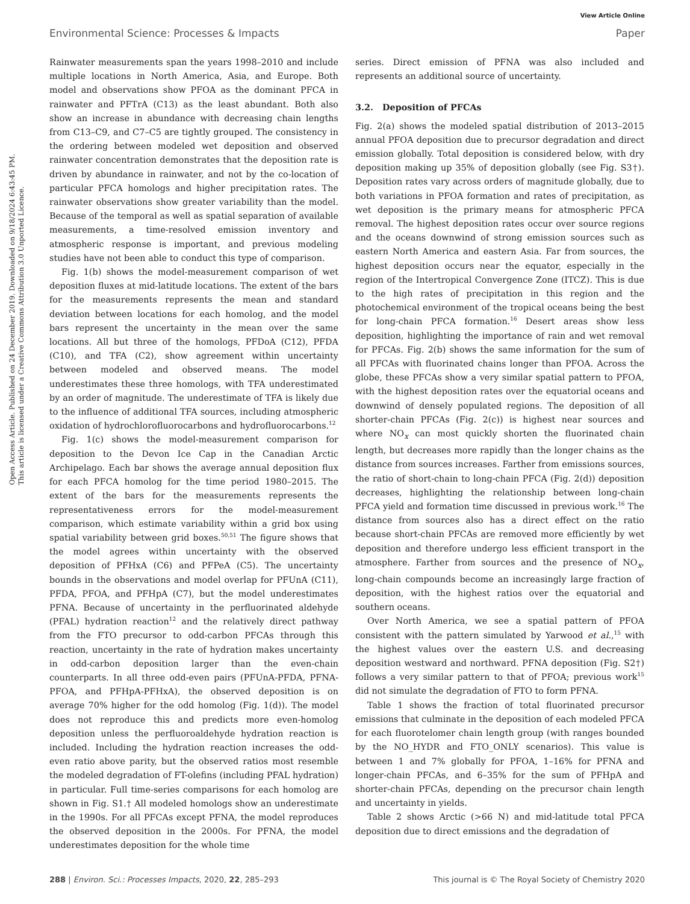View Article Online
Environmental Science: Processes & Impacts Paper
Open Access Article. Published on 24 December 2019. Downloaded on 9/18/2024 6:43:45 PM.
This article is licensed under a Creative Commons Attribution 3.0 Unported Licence.
Rainwater measurements span the years 1998–2010 and include multiple locations in North America, Asia, and Europe. Both model and observations show PFOA as the dominant PFCA in rainwater and PFTrA (C13) as the least abundant. Both also show an increase in abundance with decreasing chain lengths from C13–C9, and C7–C5 are tightly grouped. The consistency in the ordering between modeled wet deposition and observed rainwater concentration demonstrates that the deposition rate is driven by abundance in rainwater, and not by the co-location of particular PFCA homologs and higher precipitation rates. The rainwater observations show greater variability than the model. Because of the temporal as well as spatial separation of available measurements, a time-resolved emission inventory and atmospheric response is important, and previous modeling studies have not been able to conduct this type of comparison.
Fig. 1(b) shows the model-measurement comparison of wet deposition fluxes at mid-latitude locations. The extent of the bars for the measurements represents the mean and standard deviation between locations for each homolog, and the model bars represent the uncertainty in the mean over the same locations. All but three of the homologs, PFDoA (C12), PFDA (C10), and TFA (C2), show agreement within uncertainty between modeled and observed means. The model underestimates these three homologs, with TFA underestimated by an order of magnitude. The underestimate of TFA is likely due to the influence of additional TFA sources, including atmospheric oxidation of hydrochlorofluorocarbons and hydrofluorocarbons.<sup>12</sup>
Fig. 1(c) shows the model-measurement comparison for deposition to the Devon Ice Cap in the Canadian Arctic Archipelago. Each bar shows the average annual deposition flux for each PFCA homolog for the time period 1980–2015. The extent of the bars for the measurements represents the representativeness errors for the model-measurement comparison, which estimate variability within a grid box using spatial variability between grid boxes.<sup>50,51</sup> The figure shows that the model agrees within uncertainty with the observed deposition of PFHxA (C6) and PFPeA (C5). The uncertainty bounds in the observations and model overlap for PFUnA (C11), PFDA, PFOA, and PFHpA (C7), but the model underestimates PFNA. Because of uncertainty in the perfluorinated aldehyde (PFAL) hydration reaction<sup>12</sup> and the relatively direct pathway from the FTO precursor to odd-carbon PFCAs through this reaction, uncertainty in the rate of hydration makes uncertainty in odd-carbon deposition larger than the even-chain counterparts. In all three odd-even pairs (PFUnA-PFDA, PFNA-PFOA, and PFHpA-PFHxA), the observed deposition is on average 70% higher for the odd homolog (Fig. 1(d)). The model does not reproduce this and predicts more even-homolog deposition unless the perfluoroaldehyde hydration reaction is included. Including the hydration reaction increases the odd-even ratio above parity, but the observed ratios most resemble the modeled degradation of FT-olefins (including PFAL hydration) in particular. Full time-series comparisons for each homolog are shown in Fig. S1.† All modeled homologs show an underestimate in the 1990s. For all PFCAs except PFNA, the model reproduces the observed deposition in the 2000s. For PFNA, the model underestimates deposition for the whole time
series. Direct emission of PFNA was also included and represents an additional source of uncertainty.
3.2. Deposition of PFCAs
Fig. 2(a) shows the modeled spatial distribution of 2013–2015 annual PFOA deposition due to precursor degradation and direct emission globally. Total deposition is considered below, with dry deposition making up 35% of deposition globally (see Fig. S3†). Deposition rates vary across orders of magnitude globally, due to both variations in PFOA formation and rates of precipitation, as wet deposition is the primary means for atmospheric PFCA removal. The highest deposition rates occur over source regions and the oceans downwind of strong emission sources such as eastern North America and eastern Asia. Far from sources, the highest deposition occurs near the equator, especially in the region of the Intertropical Convergence Zone (ITCZ). This is due to the high rates of precipitation in this region and the photochemical environment of the tropical oceans being the best for long-chain PFCA formation.<sup>16</sup> Desert areas show less deposition, highlighting the importance of rain and wet removal for PFCAs. Fig. 2(b) shows the same information for the sum of all PFCAs with fluorinated chains longer than PFOA. Across the globe, these PFCAs show a very similar spatial pattern to PFOA, with the highest deposition rates over the equatorial oceans and downwind of densely populated regions. The deposition of all shorter-chain PFCAs (Fig. 2(c)) is highest near sources and where NO<sub>x</sub> can most quickly shorten the fluorinated chain length, but decreases more rapidly than the longer chains as the distance from sources increases. Farther from emissions sources, the ratio of short-chain to long-chain PFCA (Fig. 2(d)) deposition decreases, highlighting the relationship between long-chain PFCA yield and formation time discussed in previous work.<sup>16</sup> The distance from sources also has a direct effect on the ratio because short-chain PFCAs are removed more efficiently by wet deposition and therefore undergo less efficient transport in the atmosphere. Farther from sources and the presence of NO<sub>x</sub>, long-chain compounds become an increasingly large fraction of deposition, with the highest ratios over the equatorial and southern oceans.
Over North America, we see a spatial pattern of PFOA consistent with the pattern simulated by Yarwood et al.,<sup>15</sup> with the highest values over the eastern U.S. and decreasing deposition westward and northward. PFNA deposition (Fig. S2†) follows a very similar pattern to that of PFOA; previous work<sup>15</sup> did not simulate the degradation of FTO to form PFNA.
Table 1 shows the fraction of total fluorinated precursor emissions that culminate in the deposition of each modeled PFCA for each fluorotelomer chain length group (with ranges bounded by the NO_HYDR and FTO_ONLY scenarios). This value is between 1 and 7% globally for PFOA, 1–16% for PFNA and longer-chain PFCAs, and 6–35% for the sum of PFHpA and shorter-chain PFCAs, depending on the precursor chain length and uncertainty in yields.
Table 2 shows Arctic (>66 N) and mid-latitude total PFCA deposition due to direct emissions and the degradation of
288 | Environ. Sci.: Processes Impacts, 2020, 22, 285–293 This journal is © The Royal Society of Chemistry 2020